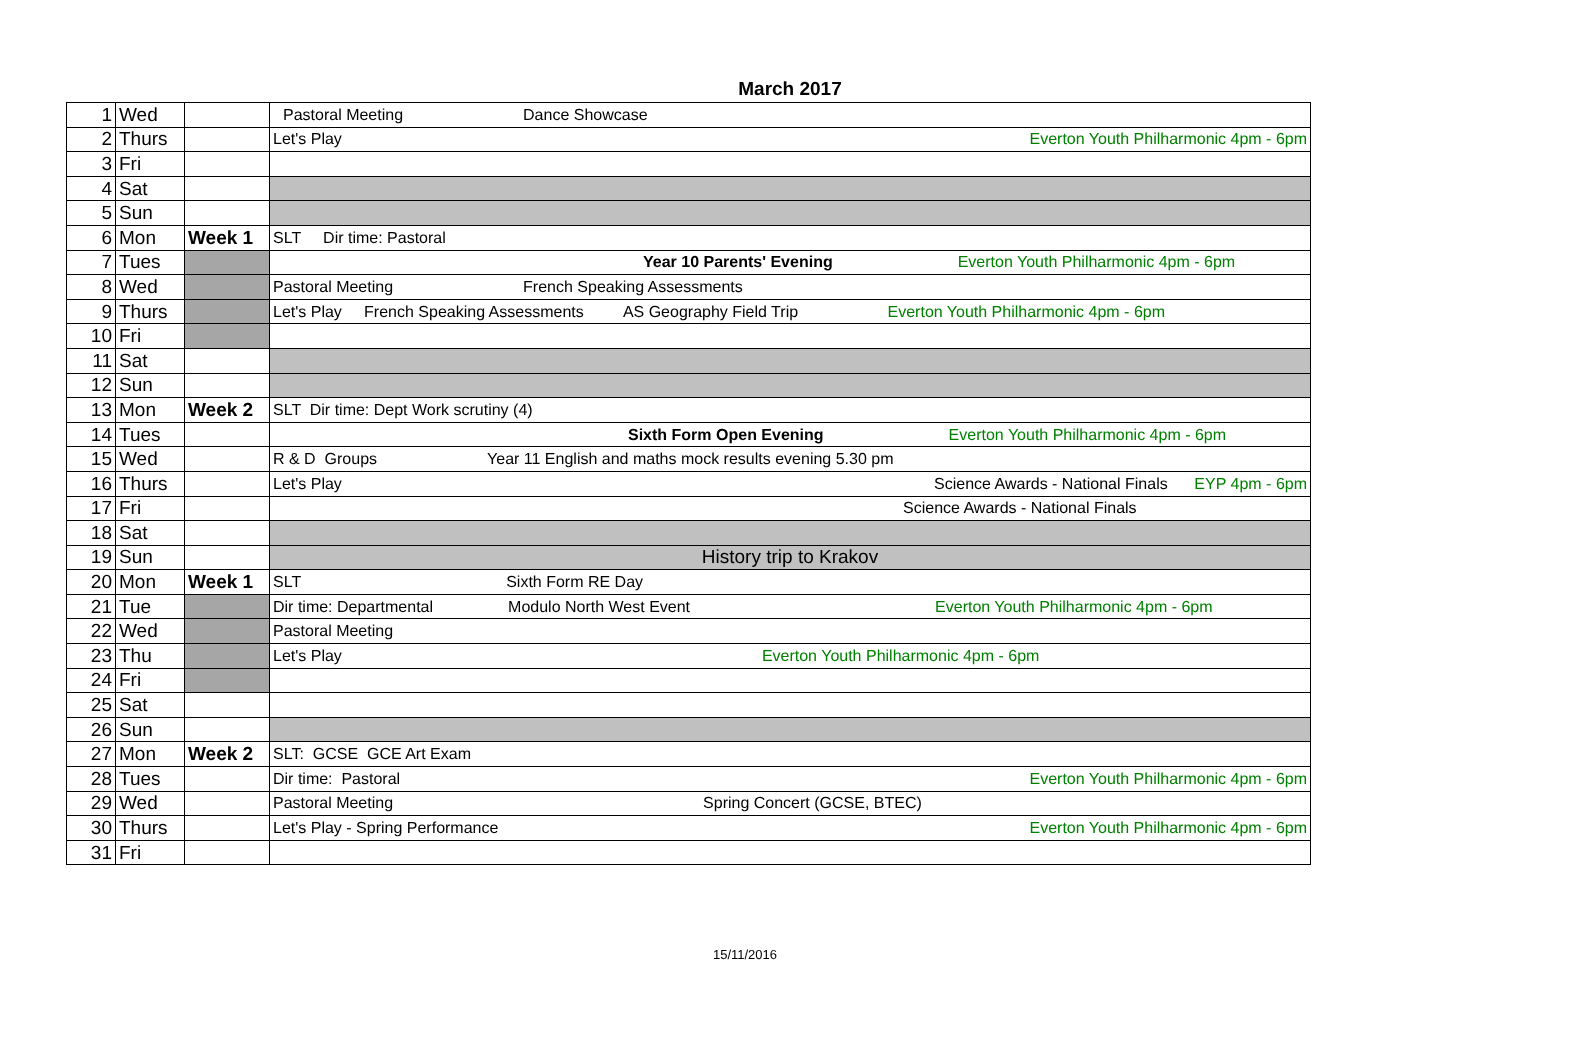March 2017
| 1 | Wed | | Pastoral Meeting Dance Showcase |
| 2 | Thurs | | Let's Play Everton Youth Philharmonic 4pm - 6pm |
| 3 | Fri | | |
| 4 | Sat | | |
| 5 | Sun | | |
| 6 | Mon | Week 1 | SLT Dir time: Pastoral |
| 7 | Tues | | Year 10 Parents' Evening Everton Youth Philharmonic 4pm - 6pm |
| 8 | Wed | | Pastoral Meeting French Speaking Assessments |
| 9 | Thurs | | Let's Play French Speaking Assessments AS Geography Field Trip Everton Youth Philharmonic 4pm - 6pm |
| 10 | Fri | | |
| 11 | Sat | | |
| 12 | Sun | | |
| 13 | Mon | Week 2 | SLT Dir time: Dept Work scrutiny (4) |
| 14 | Tues | | Sixth Form Open Evening Everton Youth Philharmonic 4pm - 6pm |
| 15 | Wed | | R & D Groups Year 11 English and maths mock results evening 5.30 pm |
| 16 | Thurs | | Let's Play Science Awards - National Finals EYP 4pm - 6pm |
| 17 | Fri | | Science Awards - National Finals |
| 18 | Sat | | |
| 19 | Sun | | History trip to Krakov |
| 20 | Mon | Week 1 | SLT Sixth Form RE Day |
| 21 | Tue | | Dir time: Departmental Modulo North West Event Everton Youth Philharmonic 4pm - 6pm |
| 22 | Wed | | Pastoral Meeting |
| 23 | Thu | | Let's Play Everton Youth Philharmonic 4pm - 6pm |
| 24 | Fri | | |
| 25 | Sat | | |
| 26 | Sun | | |
| 27 | Mon | Week 2 | SLT: GCSE GCE Art Exam |
| 28 | Tues | | Dir time: Pastoral Everton Youth Philharmonic 4pm - 6pm |
| 29 | Wed | | Pastoral Meeting Spring Concert (GCSE, BTEC) |
| 30 | Thurs | | Let's Play - Spring Performance Everton Youth Philharmonic 4pm - 6pm |
| 31 | Fri | | |
15/11/2016